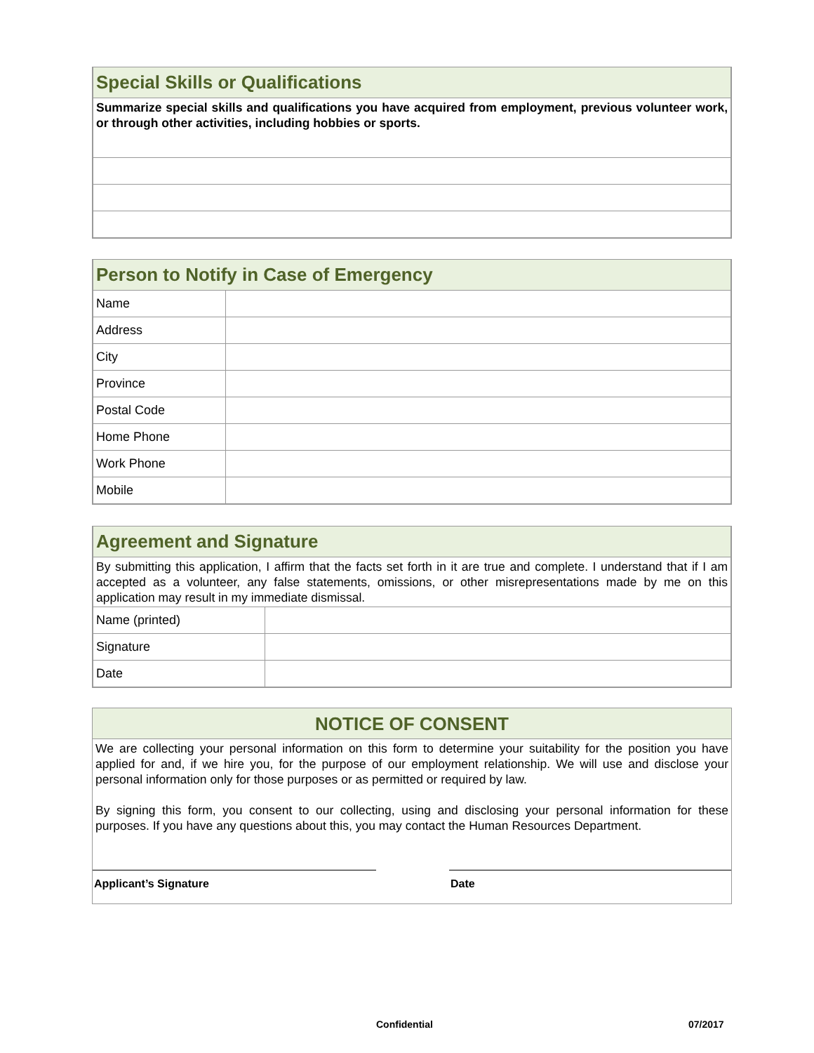| Special Skills or Qualifications |
| --- |
| Summarize special skills and qualifications you have acquired from employment, previous volunteer work, or through other activities, including hobbies or sports. |
| Person to Notify in Case of Emergency | |
| --- | --- |
| Name | |
| Address | |
| City | |
| Province | |
| Postal Code | |
| Home Phone | |
| Work Phone | |
| Mobile | |
| Agreement and Signature | |
| --- | --- |
| By submitting this application, I affirm that the facts set forth in it are true and complete. I understand that if I am accepted as a volunteer, any false statements, omissions, or other misrepresentations made by me on this application may result in my immediate dismissal. | |
| Name (printed) | |
| Signature | |
| Date | |
NOTICE OF CONSENT
We are collecting your personal information on this form to determine your suitability for the position you have applied for and, if we hire you, for the purpose of our employment relationship. We will use and disclose your personal information only for those purposes or as permitted or required by law.
By signing this form, you consent to our collecting, using and disclosing your personal information for these purposes. If you have any questions about this, you may contact the Human Resources Department.
Applicant’s Signature Date
Confidential 07/2017